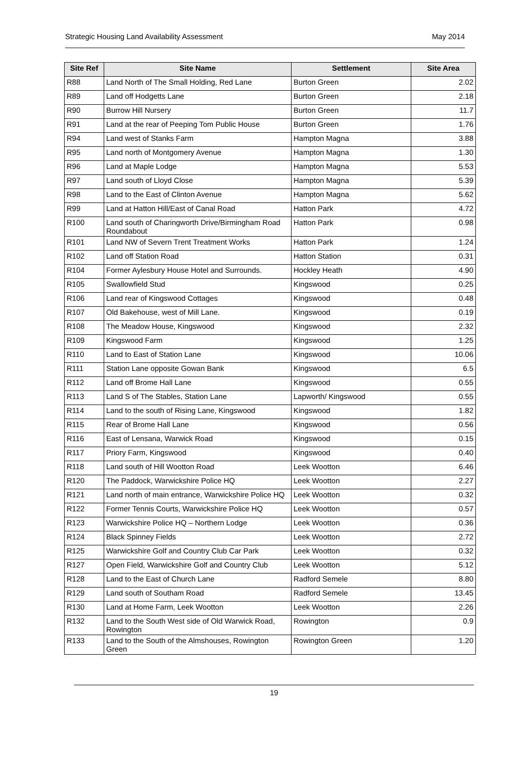Strategic Housing Land Availability Assessment May 2014
| Site Ref | Site Name | Settlement | Site Area |
| --- | --- | --- | --- |
| R88 | Land North of The Small Holding, Red Lane | Burton Green | 2.02 |
| R89 | Land off Hodgetts Lane | Burton Green | 2.18 |
| R90 | Burrow Hill Nursery | Burton Green | 11.7 |
| R91 | Land at the rear of Peeping Tom Public House | Burton Green | 1.76 |
| R94 | Land west of Stanks Farm | Hampton Magna | 3.88 |
| R95 | Land north of Montgomery Avenue | Hampton Magna | 1.30 |
| R96 | Land at Maple Lodge | Hampton Magna | 5.53 |
| R97 | Land south of Lloyd Close | Hampton Magna | 5.39 |
| R98 | Land to the East of Clinton Avenue | Hampton Magna | 5.62 |
| R99 | Land at Hatton Hill/East of Canal Road | Hatton Park | 4.72 |
| R100 | Land south of Charingworth Drive/Birmingham Road Roundabout | Hatton Park | 0.98 |
| R101 | Land NW of Severn Trent Treatment Works | Hatton Park | 1.24 |
| R102 | Land off Station Road | Hatton Station | 0.31 |
| R104 | Former Aylesbury House Hotel and Surrounds. | Hockley Heath | 4.90 |
| R105 | Swallowfield Stud | Kingswood | 0.25 |
| R106 | Land rear of Kingswood Cottages | Kingswood | 0.48 |
| R107 | Old Bakehouse, west of Mill Lane. | Kingswood | 0.19 |
| R108 | The Meadow House, Kingswood | Kingswood | 2.32 |
| R109 | Kingswood Farm | Kingswood | 1.25 |
| R110 | Land to East of Station Lane | Kingswood | 10.06 |
| R111 | Station Lane opposite Gowan Bank | Kingswood | 6.5 |
| R112 | Land off Brome Hall Lane | Kingswood | 0.55 |
| R113 | Land S of The Stables, Station Lane | Lapworth/ Kingswood | 0.55 |
| R114 | Land to the south of Rising Lane, Kingswood | Kingswood | 1.82 |
| R115 | Rear of Brome Hall Lane | Kingswood | 0.56 |
| R116 | East of Lensana, Warwick Road | Kingswood | 0.15 |
| R117 | Priory Farm, Kingswood | Kingswood | 0.40 |
| R118 | Land south of Hill Wootton Road | Leek Wootton | 6.46 |
| R120 | The Paddock, Warwickshire Police HQ | Leek Wootton | 2.27 |
| R121 | Land north of main entrance, Warwickshire Police HQ | Leek Wootton | 0.32 |
| R122 | Former Tennis Courts, Warwickshire Police HQ | Leek Wootton | 0.57 |
| R123 | Warwickshire Police HQ – Northern Lodge | Leek Wootton | 0.36 |
| R124 | Black Spinney Fields | Leek Wootton | 2.72 |
| R125 | Warwickshire Golf and Country Club Car Park | Leek Wootton | 0.32 |
| R127 | Open Field, Warwickshire Golf and Country Club | Leek Wootton | 5.12 |
| R128 | Land to the East of Church Lane | Radford Semele | 8.80 |
| R129 | Land south of Southam Road | Radford Semele | 13.45 |
| R130 | Land at Home Farm, Leek Wootton | Leek Wootton | 2.26 |
| R132 | Land to the South West side of Old Warwick Road, Rowington | Rowington | 0.9 |
| R133 | Land to the South of the Almshouses, Rowington Green | Rowington Green | 1.20 |
19